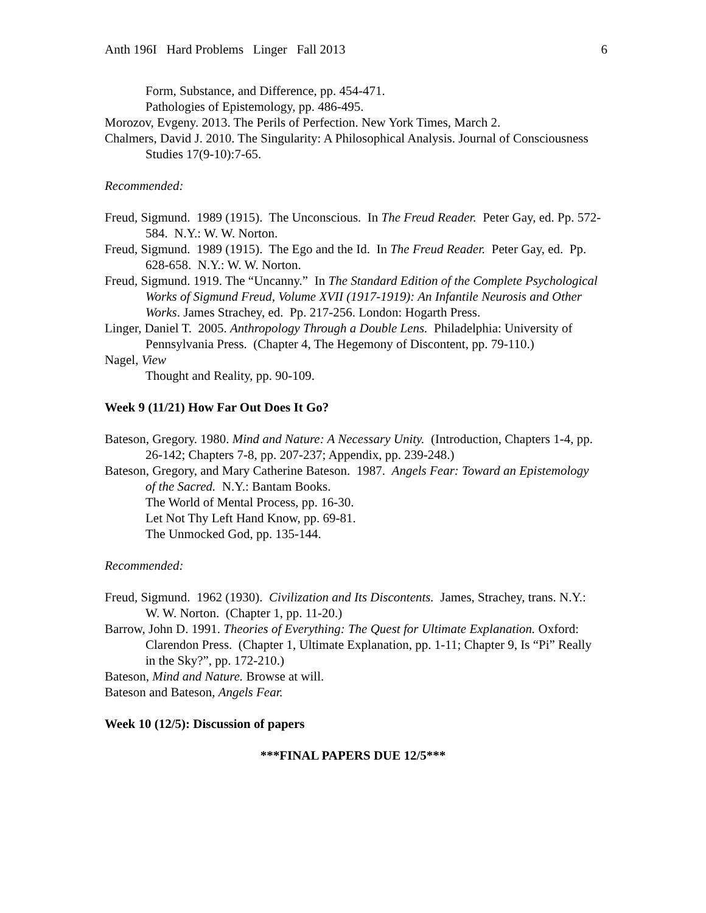Anth 196I Hard Problems Linger Fall 2013 6
Form, Substance, and Difference, pp. 454-471.
Pathologies of Epistemology, pp. 486-495.
Morozov, Evgeny. 2013. The Perils of Perfection. New York Times, March 2.
Chalmers, David J. 2010. The Singularity: A Philosophical Analysis. Journal of Consciousness Studies 17(9-10):7-65.
Recommended:
Freud, Sigmund. 1989 (1915). The Unconscious. In The Freud Reader. Peter Gay, ed. Pp. 572-584. N.Y.: W. W. Norton.
Freud, Sigmund. 1989 (1915). The Ego and the Id. In The Freud Reader. Peter Gay, ed. Pp. 628-658. N.Y.: W. W. Norton.
Freud, Sigmund. 1919. The “Uncanny.” In The Standard Edition of the Complete Psychological Works of Sigmund Freud, Volume XVII (1917-1919): An Infantile Neurosis and Other Works. James Strachey, ed. Pp. 217-256. London: Hogarth Press.
Linger, Daniel T. 2005. Anthropology Through a Double Lens. Philadelphia: University of Pennsylvania Press. (Chapter 4, The Hegemony of Discontent, pp. 79-110.)
Nagel, View
Thought and Reality, pp. 90-109.
Week 9 (11/21) How Far Out Does It Go?
Bateson, Gregory. 1980. Mind and Nature: A Necessary Unity. (Introduction, Chapters 1-4, pp. 26-142; Chapters 7-8, pp. 207-237; Appendix, pp. 239-248.)
Bateson, Gregory, and Mary Catherine Bateson. 1987. Angels Fear: Toward an Epistemology of the Sacred. N.Y.: Bantam Books.
The World of Mental Process, pp. 16-30.
Let Not Thy Left Hand Know, pp. 69-81.
The Unmocked God, pp. 135-144.
Recommended:
Freud, Sigmund. 1962 (1930). Civilization and Its Discontents. James, Strachey, trans. N.Y.: W. W. Norton. (Chapter 1, pp. 11-20.)
Barrow, John D. 1991. Theories of Everything: The Quest for Ultimate Explanation. Oxford: Clarendon Press. (Chapter 1, Ultimate Explanation, pp. 1-11; Chapter 9, Is “Pi” Really in the Sky?”, pp. 172-210.)
Bateson, Mind and Nature. Browse at will.
Bateson and Bateson, Angels Fear.
Week 10 (12/5): Discussion of papers
***FINAL PAPERS DUE 12/5***